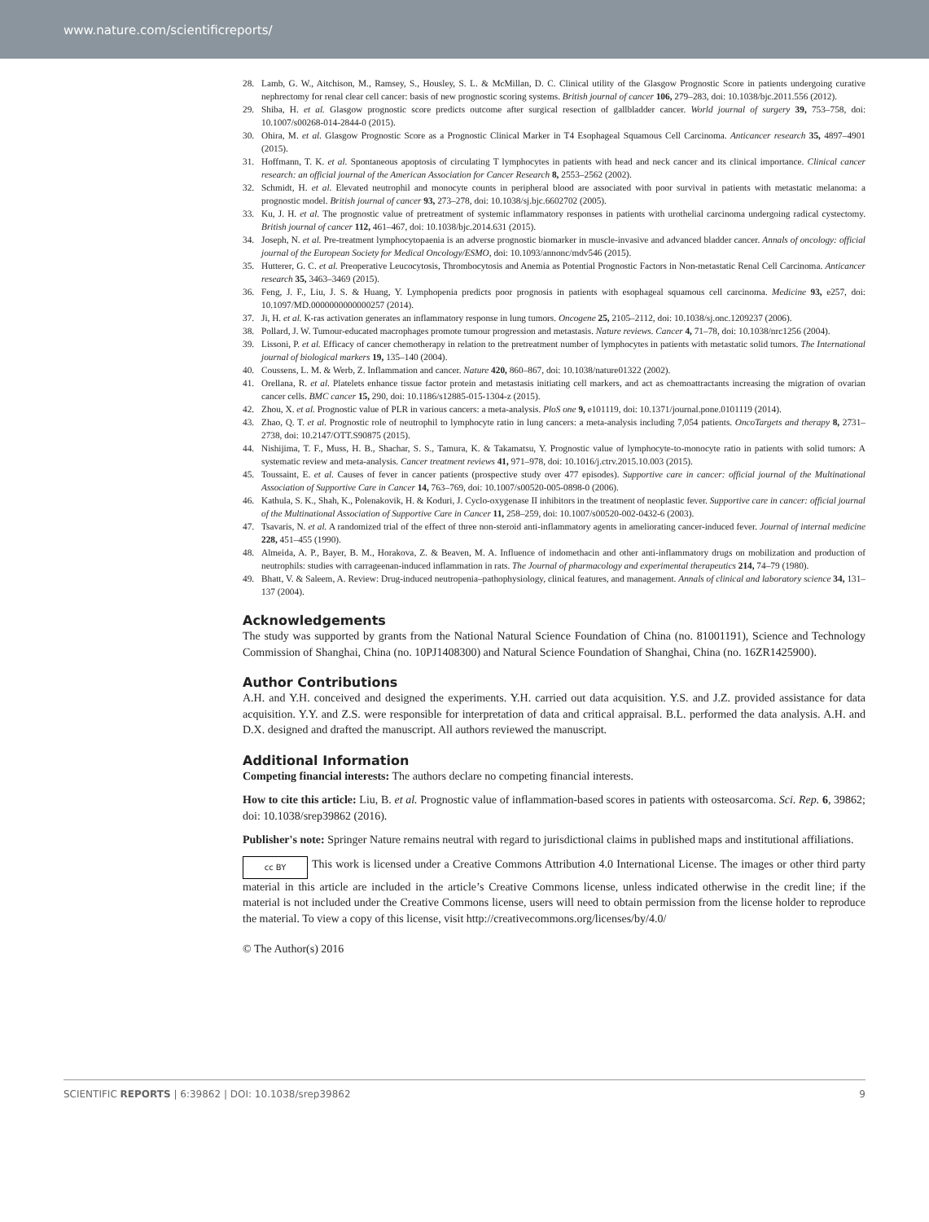www.nature.com/scientificreports/
28. Lamb, G. W., Aitchison, M., Ramsey, S., Housley, S. L. & McMillan, D. C. Clinical utility of the Glasgow Prognostic Score in patients undergoing curative nephrectomy for renal clear cell cancer: basis of new prognostic scoring systems. British journal of cancer 106, 279–283, doi: 10.1038/bjc.2011.556 (2012).
29. Shiba, H. et al. Glasgow prognostic score predicts outcome after surgical resection of gallbladder cancer. World journal of surgery 39, 753–758, doi: 10.1007/s00268-014-2844-0 (2015).
30. Ohira, M. et al. Glasgow Prognostic Score as a Prognostic Clinical Marker in T4 Esophageal Squamous Cell Carcinoma. Anticancer research 35, 4897–4901 (2015).
31. Hoffmann, T. K. et al. Spontaneous apoptosis of circulating T lymphocytes in patients with head and neck cancer and its clinical importance. Clinical cancer research: an official journal of the American Association for Cancer Research 8, 2553–2562 (2002).
32. Schmidt, H. et al. Elevated neutrophil and monocyte counts in peripheral blood are associated with poor survival in patients with metastatic melanoma: a prognostic model. British journal of cancer 93, 273–278, doi: 10.1038/sj.bjc.6602702 (2005).
33. Ku, J. H. et al. The prognostic value of pretreatment of systemic inflammatory responses in patients with urothelial carcinoma undergoing radical cystectomy. British journal of cancer 112, 461–467, doi: 10.1038/bjc.2014.631 (2015).
34. Joseph, N. et al. Pre-treatment lymphocytopaenia is an adverse prognostic biomarker in muscle-invasive and advanced bladder cancer. Annals of oncology: official journal of the European Society for Medical Oncology/ESMO, doi: 10.1093/annonc/mdv546 (2015).
35. Hutterer, G. C. et al. Preoperative Leucocytosis, Thrombocytosis and Anemia as Potential Prognostic Factors in Non-metastatic Renal Cell Carcinoma. Anticancer research 35, 3463–3469 (2015).
36. Feng, J. F., Liu, J. S. & Huang, Y. Lymphopenia predicts poor prognosis in patients with esophageal squamous cell carcinoma. Medicine 93, e257, doi: 10.1097/MD.0000000000000257 (2014).
37. Ji, H. et al. K-ras activation generates an inflammatory response in lung tumors. Oncogene 25, 2105–2112, doi: 10.1038/sj.onc.1209237 (2006).
38. Pollard, J. W. Tumour-educated macrophages promote tumour progression and metastasis. Nature reviews. Cancer 4, 71–78, doi: 10.1038/nrc1256 (2004).
39. Lissoni, P. et al. Efficacy of cancer chemotherapy in relation to the pretreatment number of lymphocytes in patients with metastatic solid tumors. The International journal of biological markers 19, 135–140 (2004).
40. Coussens, L. M. & Werb, Z. Inflammation and cancer. Nature 420, 860–867, doi: 10.1038/nature01322 (2002).
41. Orellana, R. et al. Platelets enhance tissue factor protein and metastasis initiating cell markers, and act as chemoattractants increasing the migration of ovarian cancer cells. BMC cancer 15, 290, doi: 10.1186/s12885-015-1304-z (2015).
42. Zhou, X. et al. Prognostic value of PLR in various cancers: a meta-analysis. PloS one 9, e101119, doi: 10.1371/journal.pone.0101119 (2014).
43. Zhao, Q. T. et al. Prognostic role of neutrophil to lymphocyte ratio in lung cancers: a meta-analysis including 7,054 patients. OncoTargets and therapy 8, 2731–2738, doi: 10.2147/OTT.S90875 (2015).
44. Nishijima, T. F., Muss, H. B., Shachar, S. S., Tamura, K. & Takamatsu, Y. Prognostic value of lymphocyte-to-monocyte ratio in patients with solid tumors: A systematic review and meta-analysis. Cancer treatment reviews 41, 971–978, doi: 10.1016/j.ctrv.2015.10.003 (2015).
45. Toussaint, E. et al. Causes of fever in cancer patients (prospective study over 477 episodes). Supportive care in cancer: official journal of the Multinational Association of Supportive Care in Cancer 14, 763–769, doi: 10.1007/s00520-005-0898-0 (2006).
46. Kathula, S. K., Shah, K., Polenakovik, H. & Koduri, J. Cyclo-oxygenase II inhibitors in the treatment of neoplastic fever. Supportive care in cancer: official journal of the Multinational Association of Supportive Care in Cancer 11, 258–259, doi: 10.1007/s00520-002-0432-6 (2003).
47. Tsavaris, N. et al. A randomized trial of the effect of three non-steroid anti-inflammatory agents in ameliorating cancer-induced fever. Journal of internal medicine 228, 451–455 (1990).
48. Almeida, A. P., Bayer, B. M., Horakova, Z. & Beaven, M. A. Influence of indomethacin and other anti-inflammatory drugs on mobilization and production of neutrophils: studies with carrageenan-induced inflammation in rats. The Journal of pharmacology and experimental therapeutics 214, 74–79 (1980).
49. Bhatt, V. & Saleem, A. Review: Drug-induced neutropenia–pathophysiology, clinical features, and management. Annals of clinical and laboratory science 34, 131–137 (2004).
Acknowledgements
The study was supported by grants from the National Natural Science Foundation of China (no. 81001191), Science and Technology Commission of Shanghai, China (no. 10PJ1408300) and Natural Science Foundation of Shanghai, China (no. 16ZR1425900).
Author Contributions
A.H. and Y.H. conceived and designed the experiments. Y.H. carried out data acquisition. Y.S. and J.Z. provided assistance for data acquisition. Y.Y. and Z.S. were responsible for interpretation of data and critical appraisal. B.L. performed the data analysis. A.H. and D.X. designed and drafted the manuscript. All authors reviewed the manuscript.
Additional Information
Competing financial interests: The authors declare no competing financial interests.
How to cite this article: Liu, B. et al. Prognostic value of inflammation-based scores in patients with osteosarcoma. Sci. Rep. 6, 39862; doi: 10.1038/srep39862 (2016).
Publisher's note: Springer Nature remains neutral with regard to jurisdictional claims in published maps and institutional affiliations.
cc BY This work is licensed under a Creative Commons Attribution 4.0 International License. The images or other third party material in this article are included in the article’s Creative Commons license, unless indicated otherwise in the credit line; if the material is not included under the Creative Commons license, users will need to obtain permission from the license holder to reproduce the material. To view a copy of this license, visit http://creativecommons.org/licenses/by/4.0/
© The Author(s) 2016
SCIENTIFIC REPORTS | 6:39862 | DOI: 10.1038/srep39862 9